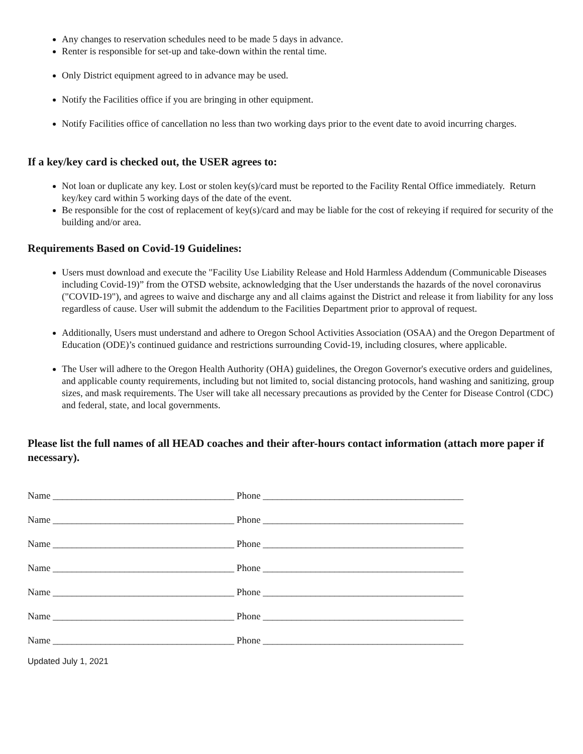Any changes to reservation schedules need to be made 5 days in advance.
Renter is responsible for set-up and take-down within the rental time.
Only District equipment agreed to in advance may be used.
Notify the Facilities office if you are bringing in other equipment.
Notify Facilities office of cancellation no less than two working days prior to the event date to avoid incurring charges.
If a key/key card is checked out, the USER agrees to:
Not loan or duplicate any key. Lost or stolen key(s)/card must be reported to the Facility Rental Office immediately. Return key/key card within 5 working days of the date of the event.
Be responsible for the cost of replacement of key(s)/card and may be liable for the cost of rekeying if required for security of the building and/or area.
Requirements Based on Covid-19 Guidelines:
Users must download and execute the "Facility Use Liability Release and Hold Harmless Addendum (Communicable Diseases including Covid-19)” from the OTSD website, acknowledging that the User understands the hazards of the novel coronavirus ("COVID-19"), and agrees to waive and discharge any and all claims against the District and release it from liability for any loss regardless of cause. User will submit the addendum to the Facilities Department prior to approval of request.
Additionally, Users must understand and adhere to Oregon School Activities Association (OSAA) and the Oregon Department of Education (ODE)’s continued guidance and restrictions surrounding Covid-19, including closures, where applicable.
The User will adhere to the Oregon Health Authority (OHA) guidelines, the Oregon Governor's executive orders and guidelines, and applicable county requirements, including but not limited to, social distancing protocols, hand washing and sanitizing, group sizes, and mask requirements. The User will take all necessary precautions as provided by the Center for Disease Control (CDC) and federal, state, and local governments.
Please list the full names of all HEAD coaches and their after-hours contact information (attach more paper if necessary).
Name ______________________________________ Phone __________________________________________
Name ______________________________________ Phone __________________________________________
Name ______________________________________ Phone __________________________________________
Name ______________________________________ Phone __________________________________________
Name ______________________________________ Phone __________________________________________
Name ______________________________________ Phone __________________________________________
Name ______________________________________ Phone __________________________________________
Updated July 1, 2021